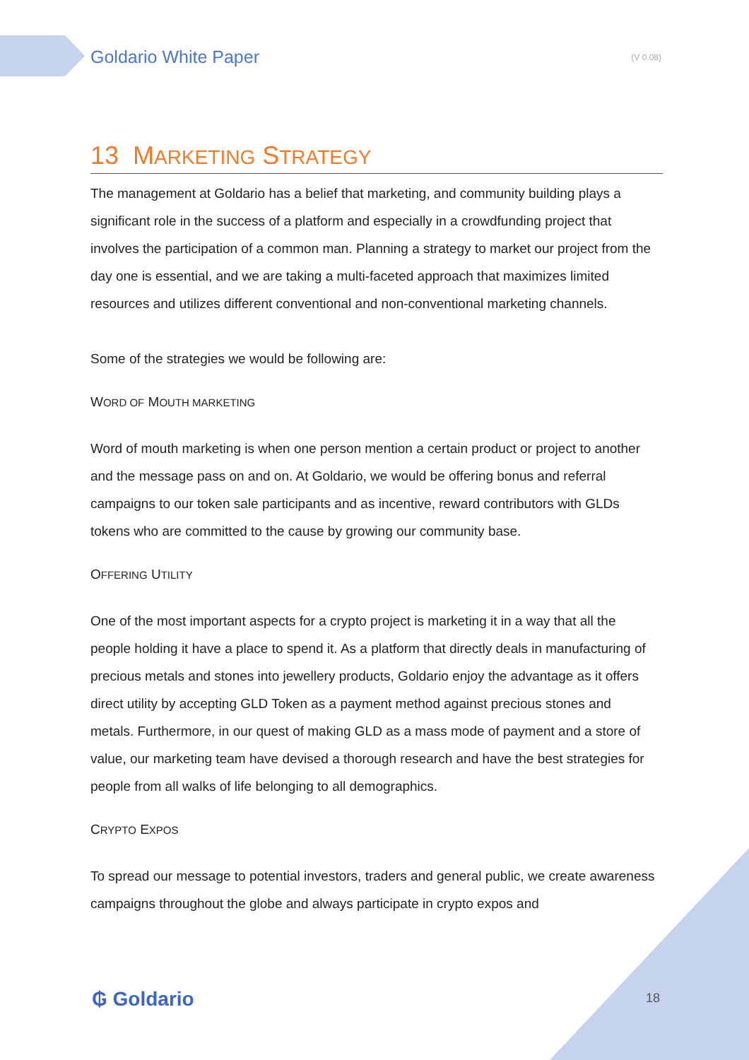Goldario White Paper (V 0.08)
13 MARKETING STRATEGY
The management at Goldario has a belief that marketing, and community building plays a significant role in the success of a platform and especially in a crowdfunding project that involves the participation of a common man. Planning a strategy to market our project from the day one is essential, and we are taking a multi-faceted approach that maximizes limited resources and utilizes different conventional and non-conventional marketing channels.
Some of the strategies we would be following are:
WORD OF MOUTH MARKETING
Word of mouth marketing is when one person mention a certain product or project to another and the message pass on and on. At Goldario, we would be offering bonus and referral campaigns to our token sale participants and as incentive, reward contributors with GLDs tokens who are committed to the cause by growing our community base.
OFFERING UTILITY
One of the most important aspects for a crypto project is marketing it in a way that all the people holding it have a place to spend it. As a platform that directly deals in manufacturing of precious metals and stones into jewellery products, Goldario enjoy the advantage as it offers direct utility by accepting GLD Token as a payment method against precious stones and metals. Furthermore, in our quest of making GLD as a mass mode of payment and a store of value, our marketing team have devised a thorough research and have the best strategies for people from all walks of life belonging to all demographics.
CRYPTO EXPOS
To spread our message to potential investors, traders and general public, we create awareness campaigns throughout the globe and always participate in crypto expos and
₲ Goldario 18